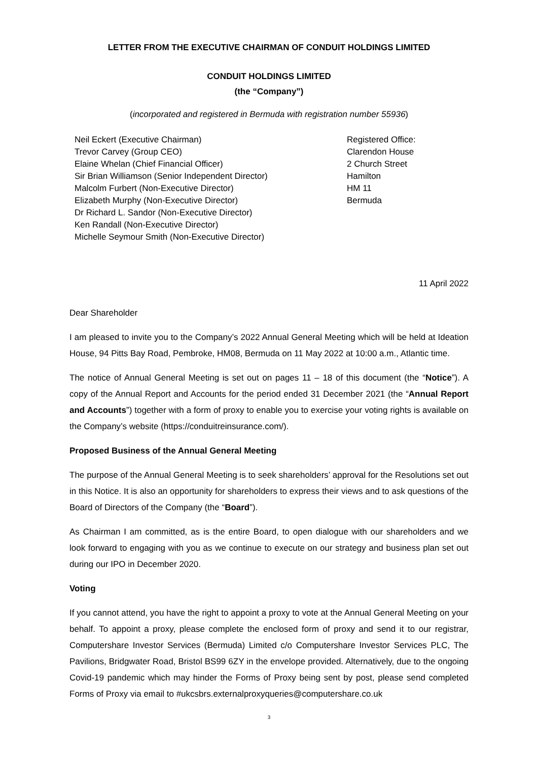LETTER FROM THE EXECUTIVE CHAIRMAN OF CONDUIT HOLDINGS LIMITED
CONDUIT HOLDINGS LIMITED
(the “Company”)
(incorporated and registered in Bermuda with registration number 55936)
Neil Eckert (Executive Chairman)
Trevor Carvey (Group CEO)
Elaine Whelan (Chief Financial Officer)
Sir Brian Williamson (Senior Independent Director)
Malcolm Furbert (Non-Executive Director)
Elizabeth Murphy (Non-Executive Director)
Dr Richard L. Sandor (Non-Executive Director)
Ken Randall (Non-Executive Director)
Michelle Seymour Smith (Non-Executive Director)
Registered Office:
Clarendon House
2 Church Street
Hamilton
HM 11
Bermuda
11 April 2022
Dear Shareholder
I am pleased to invite you to the Company’s 2022 Annual General Meeting which will be held at Ideation House, 94 Pitts Bay Road, Pembroke, HM08, Bermuda on 11 May 2022 at 10:00 a.m., Atlantic time.
The notice of Annual General Meeting is set out on pages 11 – 18 of this document (the “Notice”). A copy of the Annual Report and Accounts for the period ended 31 December 2021 (the “Annual Report and Accounts”) together with a form of proxy to enable you to exercise your voting rights is available on the Company’s website (https://conduitreinsurance.com/).
Proposed Business of the Annual General Meeting
The purpose of the Annual General Meeting is to seek shareholders’ approval for the Resolutions set out in this Notice. It is also an opportunity for shareholders to express their views and to ask questions of the Board of Directors of the Company (the “Board”).
As Chairman I am committed, as is the entire Board, to open dialogue with our shareholders and we look forward to engaging with you as we continue to execute on our strategy and business plan set out during our IPO in December 2020.
Voting
If you cannot attend, you have the right to appoint a proxy to vote at the Annual General Meeting on your behalf. To appoint a proxy, please complete the enclosed form of proxy and send it to our registrar, Computershare Investor Services (Bermuda) Limited c/o Computershare Investor Services PLC, The Pavilions, Bridgwater Road, Bristol BS99 6ZY in the envelope provided. Alternatively, due to the ongoing Covid-19 pandemic which may hinder the Forms of Proxy being sent by post, please send completed Forms of Proxy via email to #ukcsbrs.externalproxyqueries@computershare.co.uk
3